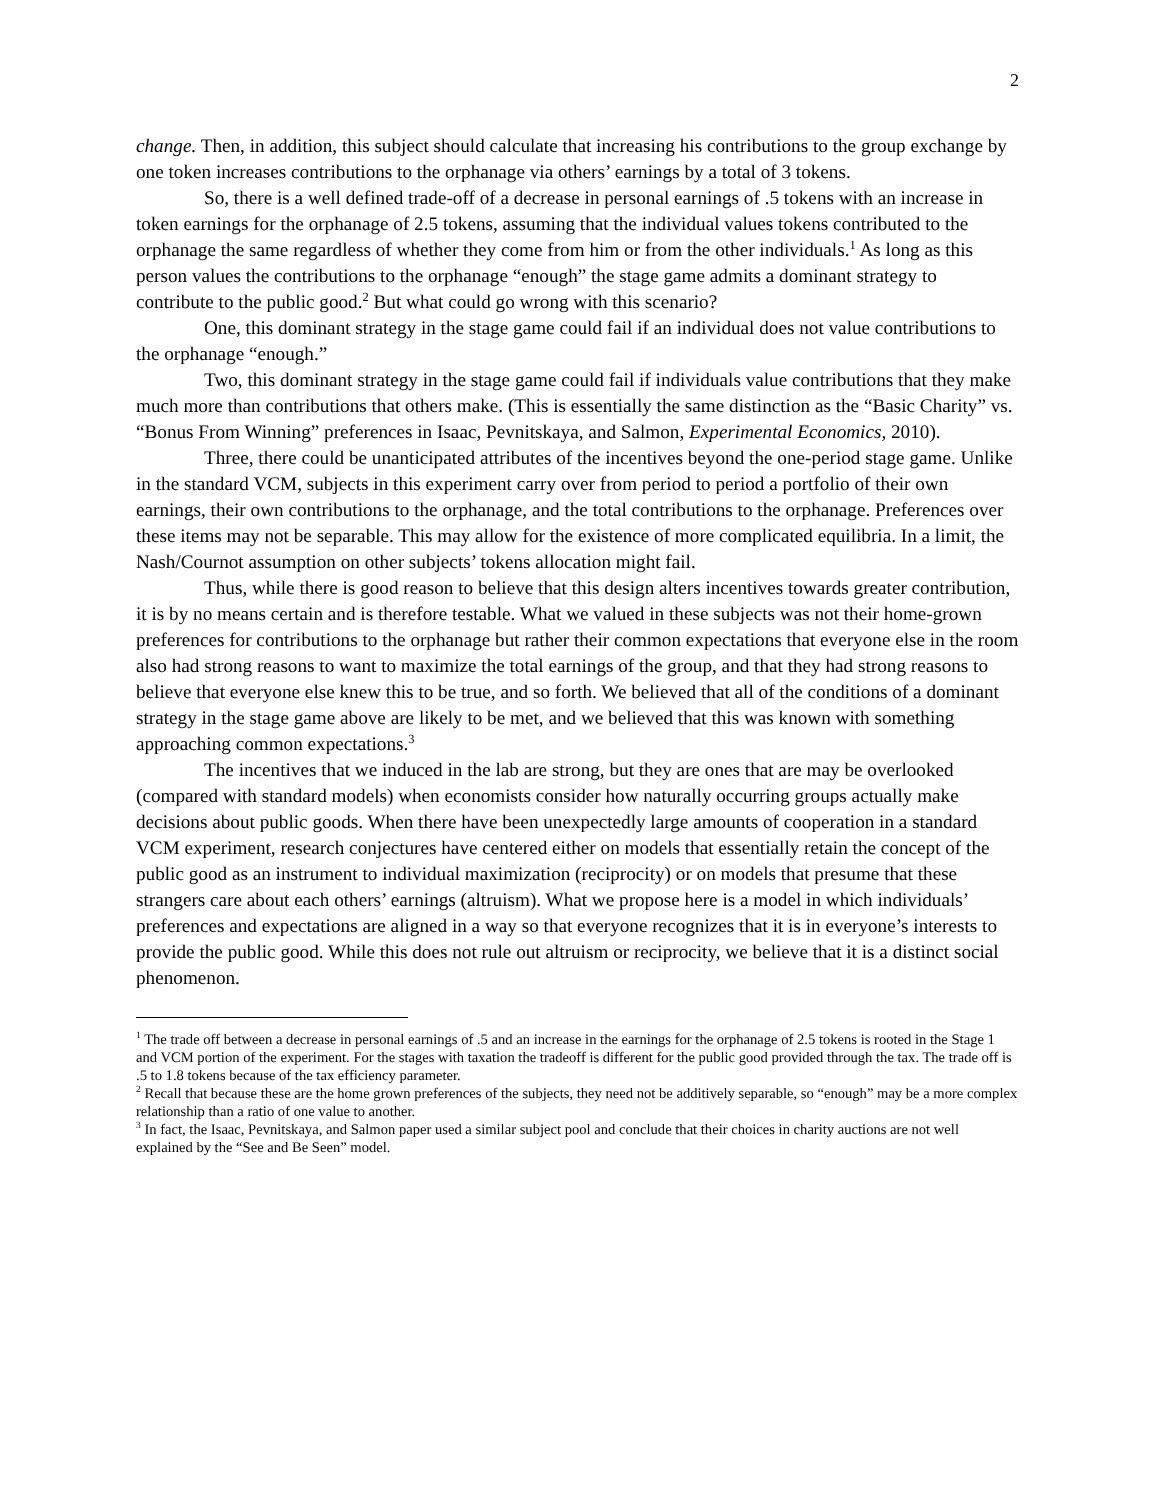2
change. Then, in addition, this subject should calculate that increasing his contributions to the group exchange by one token increases contributions to the orphanage via others’ earnings by a total of 3 tokens.
So, there is a well defined trade-off of a decrease in personal earnings of .5 tokens with an increase in token earnings for the orphanage of 2.5 tokens, assuming that the individual values tokens contributed to the orphanage the same regardless of whether they come from him or from the other individuals.<sup>1</sup> As long as this person values the contributions to the orphanage “enough” the stage game admits a dominant strategy to contribute to the public good.<sup>2</sup> But what could go wrong with this scenario?
One, this dominant strategy in the stage game could fail if an individual does not value contributions to the orphanage “enough.”
Two, this dominant strategy in the stage game could fail if individuals value contributions that they make much more than contributions that others make. (This is essentially the same distinction as the “Basic Charity” vs. “Bonus From Winning” preferences in Isaac, Pevnitskaya, and Salmon, Experimental Economics, 2010).
Three, there could be unanticipated attributes of the incentives beyond the one-period stage game. Unlike in the standard VCM, subjects in this experiment carry over from period to period a portfolio of their own earnings, their own contributions to the orphanage, and the total contributions to the orphanage. Preferences over these items may not be separable. This may allow for the existence of more complicated equilibria. In a limit, the Nash/Cournot assumption on other subjects’ tokens allocation might fail.
Thus, while there is good reason to believe that this design alters incentives towards greater contribution, it is by no means certain and is therefore testable. What we valued in these subjects was not their home-grown preferences for contributions to the orphanage but rather their common expectations that everyone else in the room also had strong reasons to want to maximize the total earnings of the group, and that they had strong reasons to believe that everyone else knew this to be true, and so forth. We believed that all of the conditions of a dominant strategy in the stage game above are likely to be met, and we believed that this was known with something approaching common expectations.<sup>3</sup>
The incentives that we induced in the lab are strong, but they are ones that are may be overlooked (compared with standard models) when economists consider how naturally occurring groups actually make decisions about public goods. When there have been unexpectedly large amounts of cooperation in a standard VCM experiment, research conjectures have centered either on models that essentially retain the concept of the public good as an instrument to individual maximization (reciprocity) or on models that presume that these strangers care about each others’ earnings (altruism). What we propose here is a model in which individuals’ preferences and expectations are aligned in a way so that everyone recognizes that it is in everyone’s interests to provide the public good. While this does not rule out altruism or reciprocity, we believe that it is a distinct social phenomenon.
<sup>1</sup> The trade off between a decrease in personal earnings of .5 and an increase in the earnings for the orphanage of 2.5 tokens is rooted in the Stage 1 and VCM portion of the experiment. For the stages with taxation the tradeoff is different for the public good provided through the tax. The trade off is .5 to 1.8 tokens because of the tax efficiency parameter.
<sup>2</sup> Recall that because these are the home grown preferences of the subjects, they need not be additively separable, so “enough” may be a more complex relationship than a ratio of one value to another.
<sup>3</sup> In fact, the Isaac, Pevnitskaya, and Salmon paper used a similar subject pool and conclude that their choices in charity auctions are not well explained by the “See and Be Seen” model.